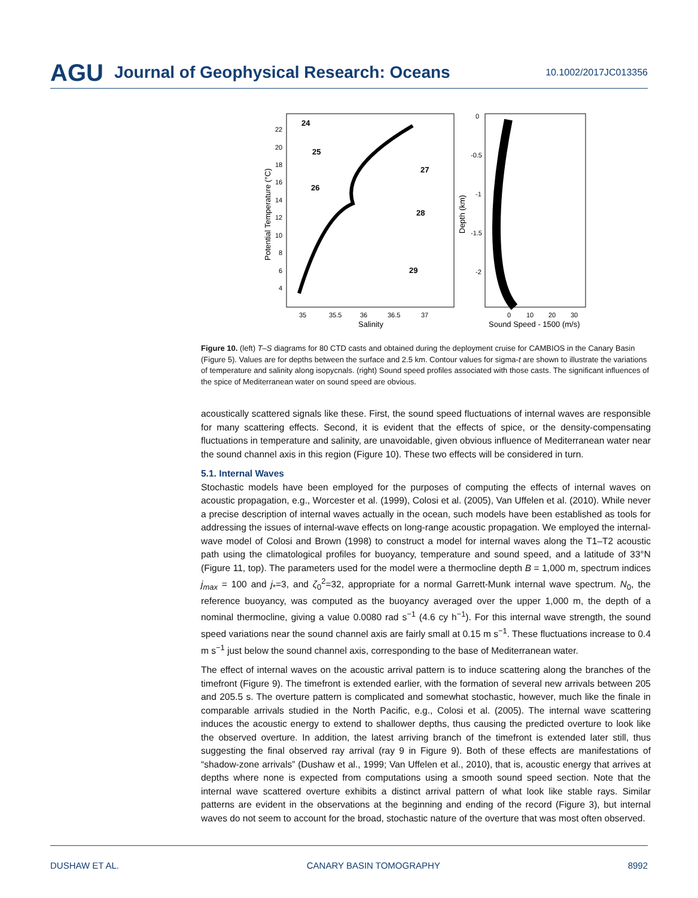AGU Journal of Geophysical Research: Oceans 10.1002/2017JC013356
22
20
18
16
14
12
10
8
6
4
24
25
26
27
28
29
35
35.5
36
36.5
37
Salinity
0
-0.5
-1
-1.5
-2
0
10
20
30
Sound Speed - 1500 (m/s)
Potential Temperature (°C)
Depth (km)
Figure 10. (left) T–S diagrams for 80 CTD casts and obtained during the deployment cruise for CAMBIOS in the Canary Basin (Figure 5). Values are for depths between the surface and 2.5 km. Contour values for sigma-t are shown to illustrate the variations of temperature and salinity along isopycnals. (right) Sound speed profiles associated with those casts. The significant influences of the spice of Mediterranean water on sound speed are obvious.
acoustically scattered signals like these. First, the sound speed fluctuations of internal waves are responsible for many scattering effects. Second, it is evident that the effects of spice, or the density-compensating fluctuations in temperature and salinity, are unavoidable, given obvious influence of Mediterranean water near the sound channel axis in this region (Figure 10). These two effects will be considered in turn.
5.1. Internal Waves
Stochastic models have been employed for the purposes of computing the effects of internal waves on acoustic propagation, e.g., Worcester et al. (1999), Colosi et al. (2005), Van Uffelen et al. (2010). While never a precise description of internal waves actually in the ocean, such models have been established as tools for addressing the issues of internal-wave effects on long-range acoustic propagation. We employed the internal-wave model of Colosi and Brown (1998) to construct a model for internal waves along the T1–T2 acoustic path using the climatological profiles for buoyancy, temperature and sound speed, and a latitude of 33°N (Figure 11, top). The parameters used for the model were a thermocline depth B = 1,000 m, spectrum indices j<sub>max</sub> = 100 and j<sub>*</sub>=3, and ζ<sub>0</sub><sup>2</sup>=32, appropriate for a normal Garrett-Munk internal wave spectrum. N<sub>0</sub>, the reference buoyancy, was computed as the buoyancy averaged over the upper 1,000 m, the depth of a nominal thermocline, giving a value 0.0080 rad s<sup>−1</sup> (4.6 cy h<sup>−1</sup>). For this internal wave strength, the sound speed variations near the sound channel axis are fairly small at 0.15 m s<sup>−1</sup>. These fluctuations increase to 0.4 m s<sup>−1</sup> just below the sound channel axis, corresponding to the base of Mediterranean water.
The effect of internal waves on the acoustic arrival pattern is to induce scattering along the branches of the timefront (Figure 9). The timefront is extended earlier, with the formation of several new arrivals between 205 and 205.5 s. The overture pattern is complicated and somewhat stochastic, however, much like the finale in comparable arrivals studied in the North Pacific, e.g., Colosi et al. (2005). The internal wave scattering induces the acoustic energy to extend to shallower depths, thus causing the predicted overture to look like the observed overture. In addition, the latest arriving branch of the timefront is extended later still, thus suggesting the final observed ray arrival (ray 9 in Figure 9). Both of these effects are manifestations of “shadow-zone arrivals” (Dushaw et al., 1999; Van Uffelen et al., 2010), that is, acoustic energy that arrives at depths where none is expected from computations using a smooth sound speed section. Note that the internal wave scattered overture exhibits a distinct arrival pattern of what look like stable rays. Similar patterns are evident in the observations at the beginning and ending of the record (Figure 3), but internal waves do not seem to account for the broad, stochastic nature of the overture that was most often observed.
DUSHAW ET AL. CANARY BASIN TOMOGRAPHY 8992